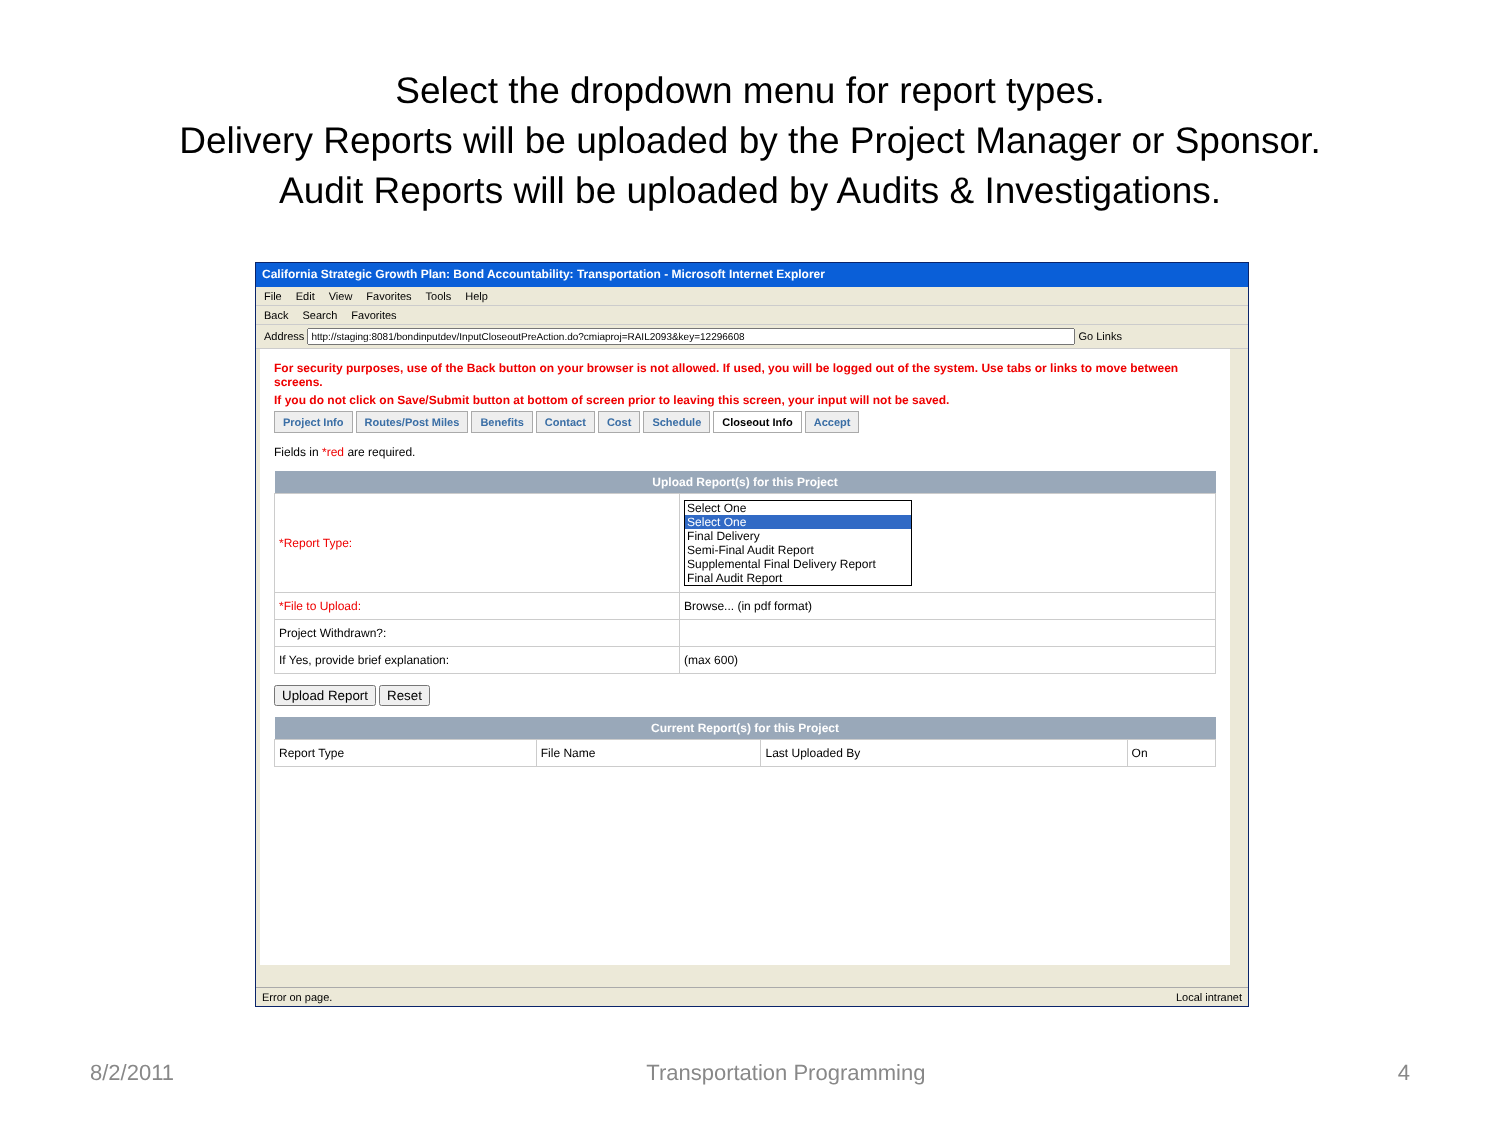Select the dropdown menu for report types.
Delivery Reports will be uploaded by the Project Manager or Sponsor.
Audit Reports will be uploaded by Audits & Investigations.
California Strategic Growth Plan: Bond Accountability: Transportation - Microsoft Internet Explorer
File Edit View Favorites Tools Help
Back Search Favorites
Address Go Links
For security purposes, use of the Back button on your browser is not allowed. If used, you will be logged out of the system. Use tabs or links to move between screens.
If you do not click on Save/Submit button at bottom of screen prior to leaving this screen, your input will not be saved.
Project Info Routes/Post Miles Benefits Contact Cost Schedule Closeout Info Accept
Fields in *red are required.
| Upload Report(s) for this Project | |
| --- | --- |
| *Report Type: | Select One Select One Final Delivery Semi-Final Audit Report Supplemental Final Delivery Report Final Audit Report |
| *File to Upload: | Browse... (in pdf format) |
| Project Withdrawn?: | |
| If Yes, provide brief explanation: | (max 600) |
Upload Report Reset
| Current Report(s) for this Project | | | |
| --- | --- | --- | --- |
| Report Type | File Name | Last Uploaded By | On |
Error on page. Local intranet
8/2/2011 Transportation Programming 4